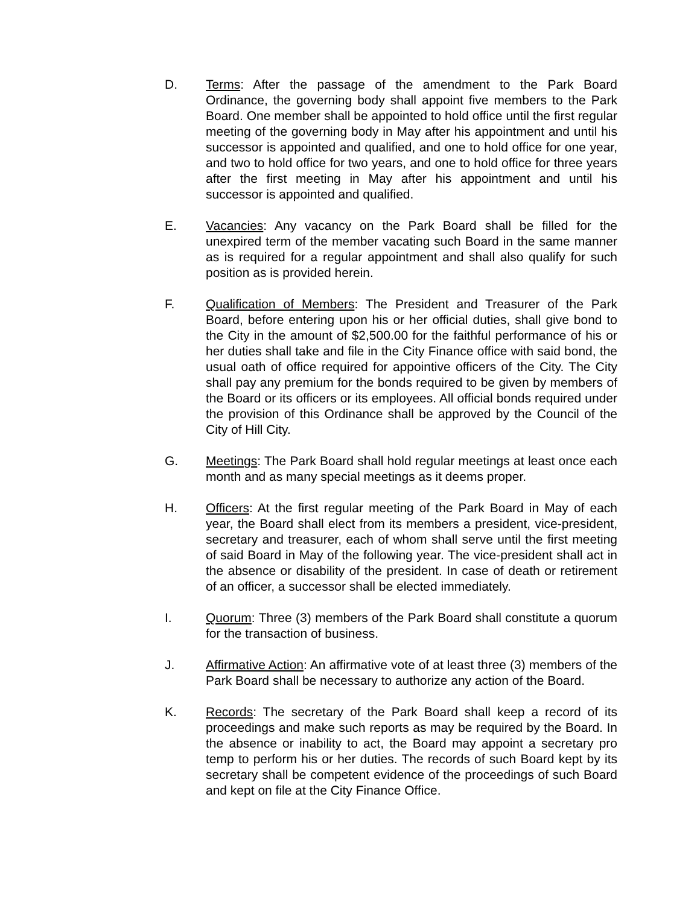D. Terms: After the passage of the amendment to the Park Board Ordinance, the governing body shall appoint five members to the Park Board. One member shall be appointed to hold office until the first regular meeting of the governing body in May after his appointment and until his successor is appointed and qualified, and one to hold office for one year, and two to hold office for two years, and one to hold office for three years after the first meeting in May after his appointment and until his successor is appointed and qualified.
E. Vacancies: Any vacancy on the Park Board shall be filled for the unexpired term of the member vacating such Board in the same manner as is required for a regular appointment and shall also qualify for such position as is provided herein.
F. Qualification of Members: The President and Treasurer of the Park Board, before entering upon his or her official duties, shall give bond to the City in the amount of $2,500.00 for the faithful performance of his or her duties shall take and file in the City Finance office with said bond, the usual oath of office required for appointive officers of the City. The City shall pay any premium for the bonds required to be given by members of the Board or its officers or its employees. All official bonds required under the provision of this Ordinance shall be approved by the Council of the City of Hill City.
G. Meetings: The Park Board shall hold regular meetings at least once each month and as many special meetings as it deems proper.
H. Officers: At the first regular meeting of the Park Board in May of each year, the Board shall elect from its members a president, vice-president, secretary and treasurer, each of whom shall serve until the first meeting of said Board in May of the following year. The vice-president shall act in the absence or disability of the president. In case of death or retirement of an officer, a successor shall be elected immediately.
I. Quorum: Three (3) members of the Park Board shall constitute a quorum for the transaction of business.
J. Affirmative Action: An affirmative vote of at least three (3) members of the Park Board shall be necessary to authorize any action of the Board.
K. Records: The secretary of the Park Board shall keep a record of its proceedings and make such reports as may be required by the Board. In the absence or inability to act, the Board may appoint a secretary pro temp to perform his or her duties. The records of such Board kept by its secretary shall be competent evidence of the proceedings of such Board and kept on file at the City Finance Office.